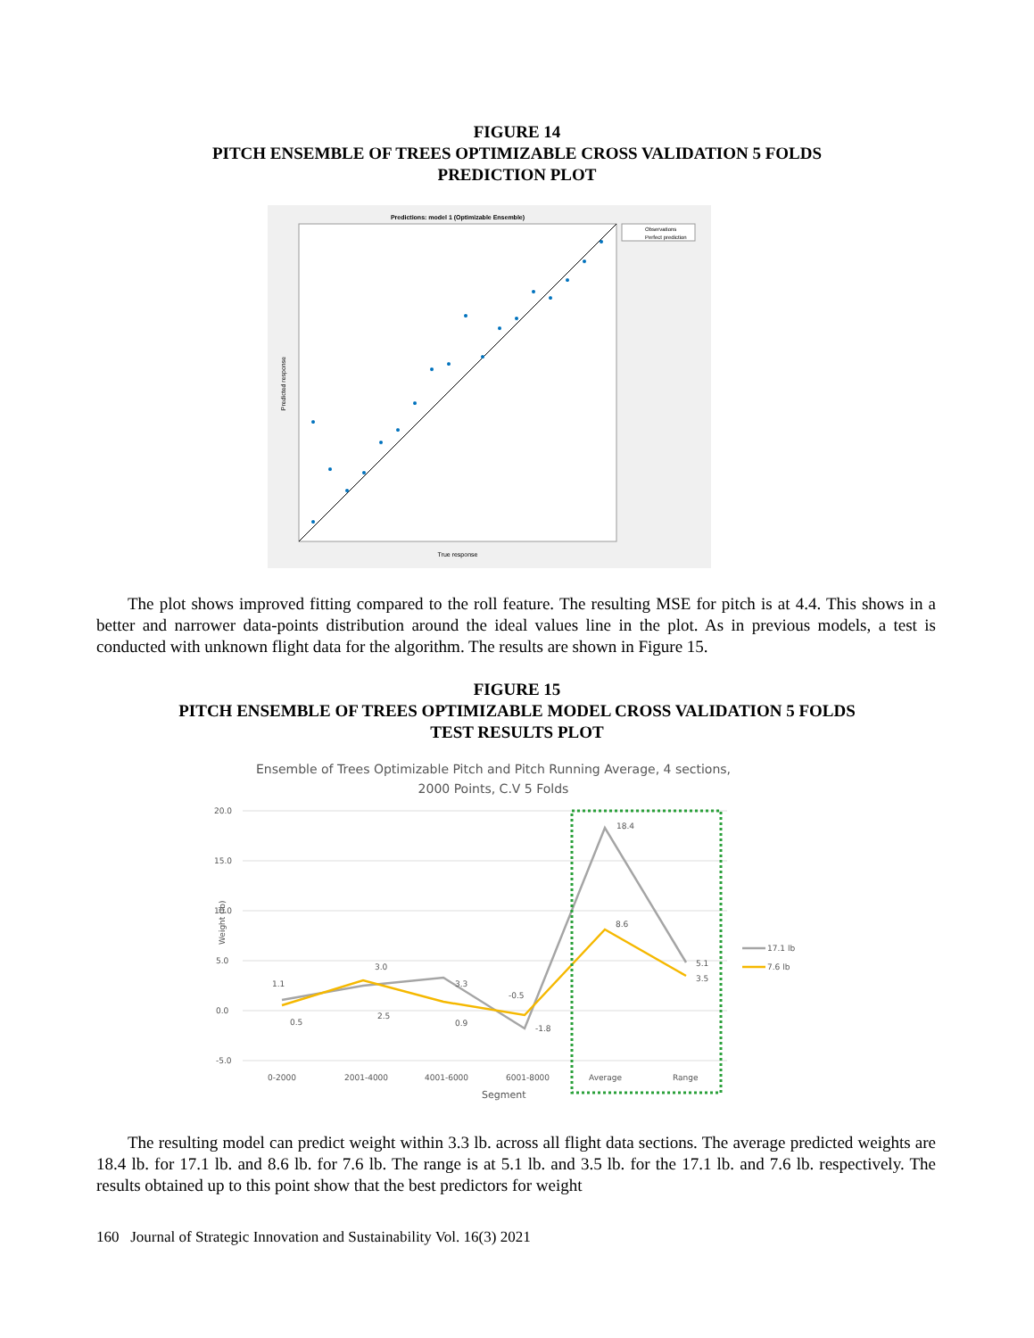FIGURE 14
PITCH ENSEMBLE OF TREES OPTIMIZABLE CROSS VALIDATION 5 FOLDS
PREDICTION PLOT
Predictions: model 1 (Optimizable Ensemble)
Observations
Perfect prediction
True response
Predicted response
The plot shows improved fitting compared to the roll feature. The resulting MSE for pitch is at 4.4. This shows in a better and narrower data-points distribution around the ideal values line in the plot. As in previous models, a test is conducted with unknown flight data for the algorithm. The results are shown in Figure 15.
FIGURE 15
PITCH ENSEMBLE OF TREES OPTIMIZABLE MODEL CROSS VALIDATION 5 FOLDS
TEST RESULTS PLOT
Ensemble of Trees Optimizable Pitch and Pitch Running Average, 4 sections,
2000 Points, C.V 5 Folds
20.0
15.0
10.0
5.0
0.0
-5.0
Weight (lb)
1.1
0.5
3.0
2.5
3.3
0.9
-0.5
-1.8
18.4
8.6
5.1
3.5
0-2000
2001-4000
4001-6000
6001-8000
Average
Range
Segment
17.1 lb
7.6 lb
The resulting model can predict weight within 3.3 lb. across all flight data sections. The average predicted weights are 18.4 lb. for 17.1 lb. and 8.6 lb. for 7.6 lb. The range is at 5.1 lb. and 3.5 lb. for the 17.1 lb. and 7.6 lb. respectively. The results obtained up to this point show that the best predictors for weight
160 Journal of Strategic Innovation and Sustainability Vol. 16(3) 2021